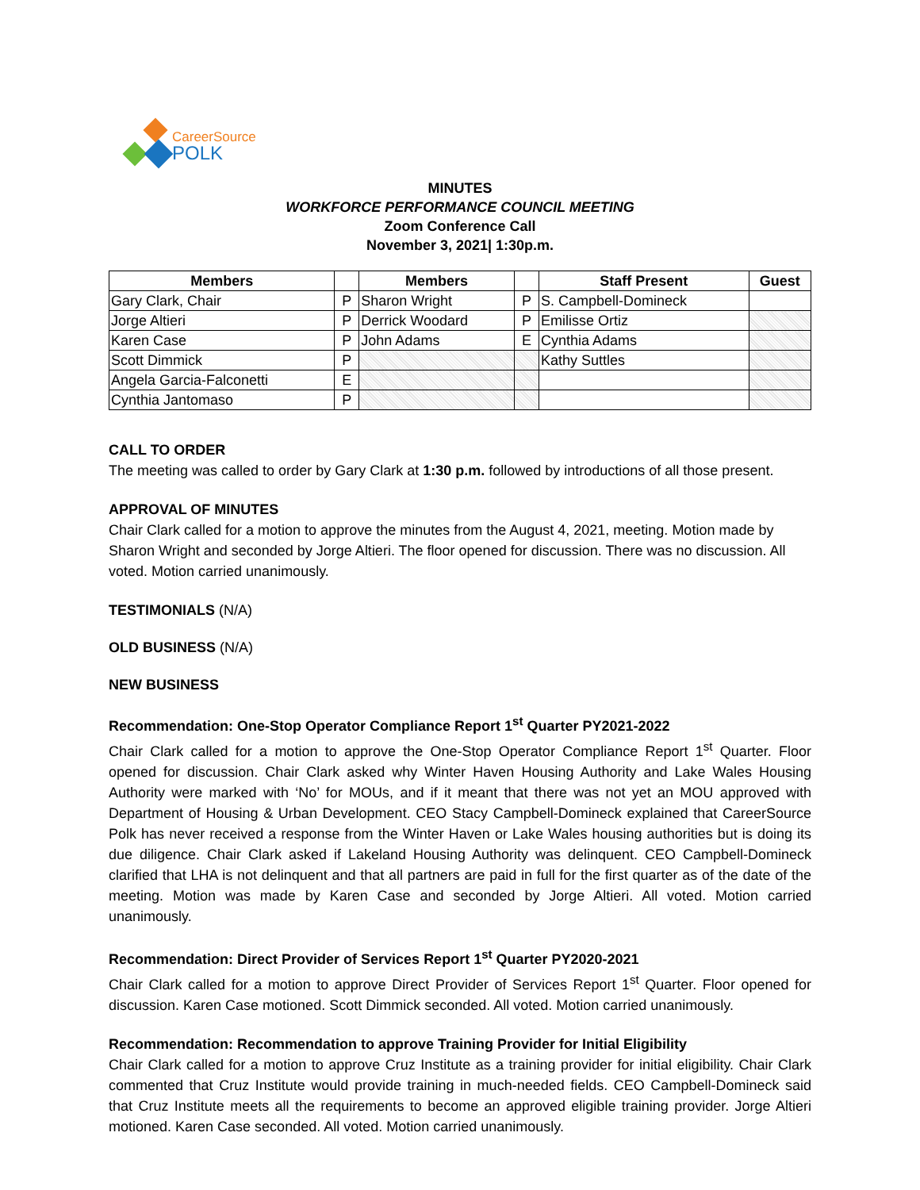CareerSource
POLK
MINUTES
WORKFORCE PERFORMANCE COUNCIL MEETING
Zoom Conference Call
November 3, 2021| 1:30p.m.
| Members | | Members | | Staff Present | Guest |
| --- | --- | --- | --- | --- | --- |
| Gary Clark, Chair | P | Sharon Wright | P | S. Campbell-Domineck | |
| Jorge Altieri | P | Derrick Woodard | P | Emilisse Ortiz | |
| Karen Case | P | John Adams | E | Cynthia Adams | |
| Scott Dimmick | P | | | Kathy Suttles | |
| Angela Garcia-Falconetti | E | | | | |
| Cynthia Jantomaso | P | | | | |
CALL TO ORDER
The meeting was called to order by Gary Clark at 1:30 p.m. followed by introductions of all those present.
APPROVAL OF MINUTES
Chair Clark called for a motion to approve the minutes from the August 4, 2021, meeting. Motion made by Sharon Wright and seconded by Jorge Altieri. The floor opened for discussion. There was no discussion. All voted. Motion carried unanimously.
TESTIMONIALS (N/A)
OLD BUSINESS (N/A)
NEW BUSINESS
Recommendation: One-Stop Operator Compliance Report 1<sup>st</sup> Quarter PY2021-2022
Chair Clark called for a motion to approve the One-Stop Operator Compliance Report 1<sup>st</sup> Quarter. Floor opened for discussion. Chair Clark asked why Winter Haven Housing Authority and Lake Wales Housing Authority were marked with ‘No’ for MOUs, and if it meant that there was not yet an MOU approved with Department of Housing & Urban Development. CEO Stacy Campbell-Domineck explained that CareerSource Polk has never received a response from the Winter Haven or Lake Wales housing authorities but is doing its due diligence. Chair Clark asked if Lakeland Housing Authority was delinquent. CEO Campbell-Domineck clarified that LHA is not delinquent and that all partners are paid in full for the first quarter as of the date of the meeting. Motion was made by Karen Case and seconded by Jorge Altieri. All voted. Motion carried unanimously.
Recommendation: Direct Provider of Services Report 1<sup>st</sup> Quarter PY2020-2021
Chair Clark called for a motion to approve Direct Provider of Services Report 1<sup>st</sup> Quarter. Floor opened for discussion. Karen Case motioned. Scott Dimmick seconded. All voted. Motion carried unanimously.
Recommendation: Recommendation to approve Training Provider for Initial Eligibility
Chair Clark called for a motion to approve Cruz Institute as a training provider for initial eligibility. Chair Clark commented that Cruz Institute would provide training in much-needed fields. CEO Campbell-Domineck said that Cruz Institute meets all the requirements to become an approved eligible training provider. Jorge Altieri motioned. Karen Case seconded. All voted. Motion carried unanimously.